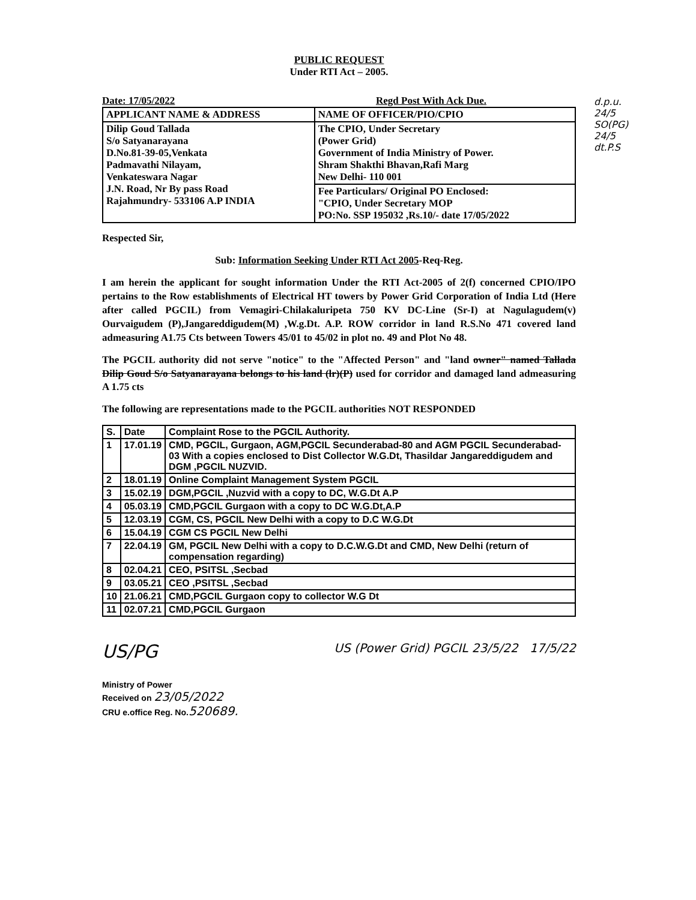PUBLIC REQUEST
Under RTI Act – 2005.
Date: 17/05/2022 Regd Post With Ack Due.
| APPLICANT NAME & ADDRESS | NAME OF OFFICER/PIO/CPIO |
| --- | --- |
| Dilip Goud Tallada S/o Satyanarayana D.No.81-39-05,Venkata Padmavathi Nilayam, Venkateswara Nagar J.N. Road, Nr By pass Road Rajahmundry- 533106 A.P INDIA | The CPIO, Under Secretary (Power Grid) Government of India Ministry of Power. Shram Shakthi Bhavan,Rafi Marg New Delhi- 110 001 |
| | Fee Particulars/ Original PO Enclosed: "CPIO, Under Secretary MOP PO:No. SSP 195032 ,Rs.10/- date 17/05/2022 |
Respected Sir,
Sub: Information Seeking Under RTI Act 2005-Req-Reg.
I am herein the applicant for sought information Under the RTI Act-2005 of 2(f) concerned CPIO/IPO pertains to the Row establishments of Electrical HT towers by Power Grid Corporation of India Ltd (Here after called PGCIL) from Vemagiri-Chilakaluripeta 750 KV DC-Line (Sr-I) at Nagulagudem(v) Ourvaigudem (P),Jangareddigudem(M) ,W.g.Dt. A.P. ROW corridor in land R.S.No 471 covered land admeasuring A1.75 Cts between Towers 45/01 to 45/02 in plot no. 49 and Plot No 48.
The PGCIL authority did not serve "notice" to the "Affected Person" and "land owner" named Tallada Dilip Goud S/o Satyanarayana belongs to his land (lr)(P) used for corridor and damaged land admeasuring A 1.75 cts
The following are representations made to the PGCIL authorities NOT RESPONDED
| S. | Date | Complaint Rose to the PGCIL Authority. |
| --- | --- | --- |
| 1 | 17.01.19 | CMD, PGCIL, Gurgaon, AGM,PGCIL Secunderabad-80 and AGM PGCIL Secunderabad-03 With a copies enclosed to Dist Collector W.G.Dt, Thasildar Jangareddigudem and DGM ,PGCIL NUZVID. |
| 2 | 18.01.19 | Online Complaint Management System PGCIL |
| 3 | 15.02.19 | DGM,PGCIL ,Nuzvid with a copy to DC, W.G.Dt A.P |
| 4 | 05.03.19 | CMD,PGCIL Gurgaon with a copy to DC W.G.Dt,A.P |
| 5 | 12.03.19 | CGM, CS, PGCIL New Delhi with a copy to D.C W.G.Dt |
| 6 | 15.04.19 | CGM CS PGCIL New Delhi |
| 7 | 22.04.19 | GM, PGCIL New Delhi with a copy to D.C.W.G.Dt and CMD, New Delhi (return of compensation regarding) |
| 8 | 02.04.21 | CEO, PSITSL ,Secbad |
| 9 | 03.05.21 | CEO ,PSITSL ,Secbad |
| 10 | 21.06.21 | CMD,PGCIL Gurgaon copy to collector W.G Dt |
| 11 | 02.07.21 | CMD,PGCIL Gurgaon |
US/PG
Ministry of Power
Received on 23/05/2022
CRU e.office Reg. No.520689.
US (Power Grid) PGCIL 23/5/22 17/5/22
d.p.u. 24/5 SO(PG) 24/5 dt.P.S